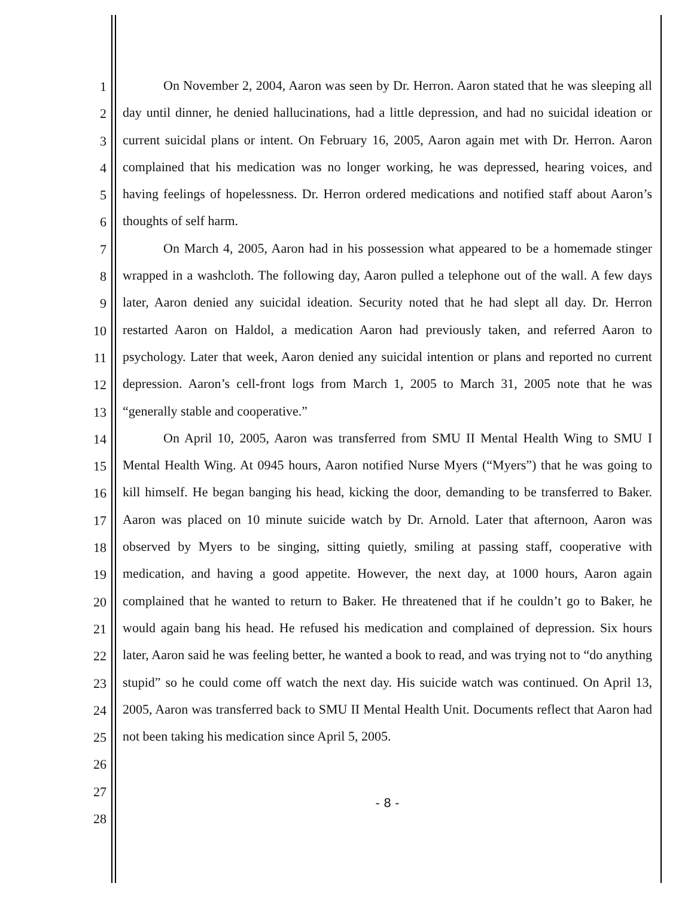1
2
3
4
5
6
7
8
9
10
11
12
13
14
15
16
17
18
19
20
21
22
23
24
25
26
27
28
On November 2, 2004, Aaron was seen by Dr. Herron. Aaron stated that he was sleeping all day until dinner, he denied hallucinations, had a little depression, and had no suicidal ideation or current suicidal plans or intent. On February 16, 2005, Aaron again met with Dr. Herron. Aaron complained that his medication was no longer working, he was depressed, hearing voices, and having feelings of hopelessness. Dr. Herron ordered medications and notified staff about Aaron’s thoughts of self harm.
On March 4, 2005, Aaron had in his possession what appeared to be a homemade stinger wrapped in a washcloth. The following day, Aaron pulled a telephone out of the wall. A few days later, Aaron denied any suicidal ideation. Security noted that he had slept all day. Dr. Herron restarted Aaron on Haldol, a medication Aaron had previously taken, and referred Aaron to psychology. Later that week, Aaron denied any suicidal intention or plans and reported no current depression. Aaron’s cell-front logs from March 1, 2005 to March 31, 2005 note that he was “generally stable and cooperative.”
On April 10, 2005, Aaron was transferred from SMU II Mental Health Wing to SMU I Mental Health Wing. At 0945 hours, Aaron notified Nurse Myers (“Myers”) that he was going to kill himself. He began banging his head, kicking the door, demanding to be transferred to Baker. Aaron was placed on 10 minute suicide watch by Dr. Arnold. Later that afternoon, Aaron was observed by Myers to be singing, sitting quietly, smiling at passing staff, cooperative with medication, and having a good appetite. However, the next day, at 1000 hours, Aaron again complained that he wanted to return to Baker. He threatened that if he couldn’t go to Baker, he would again bang his head. He refused his medication and complained of depression. Six hours later, Aaron said he was feeling better, he wanted a book to read, and was trying not to “do anything stupid” so he could come off watch the next day. His suicide watch was continued. On April 13, 2005, Aaron was transferred back to SMU II Mental Health Unit. Documents reflect that Aaron had not been taking his medication since April 5, 2005.
- 8 -